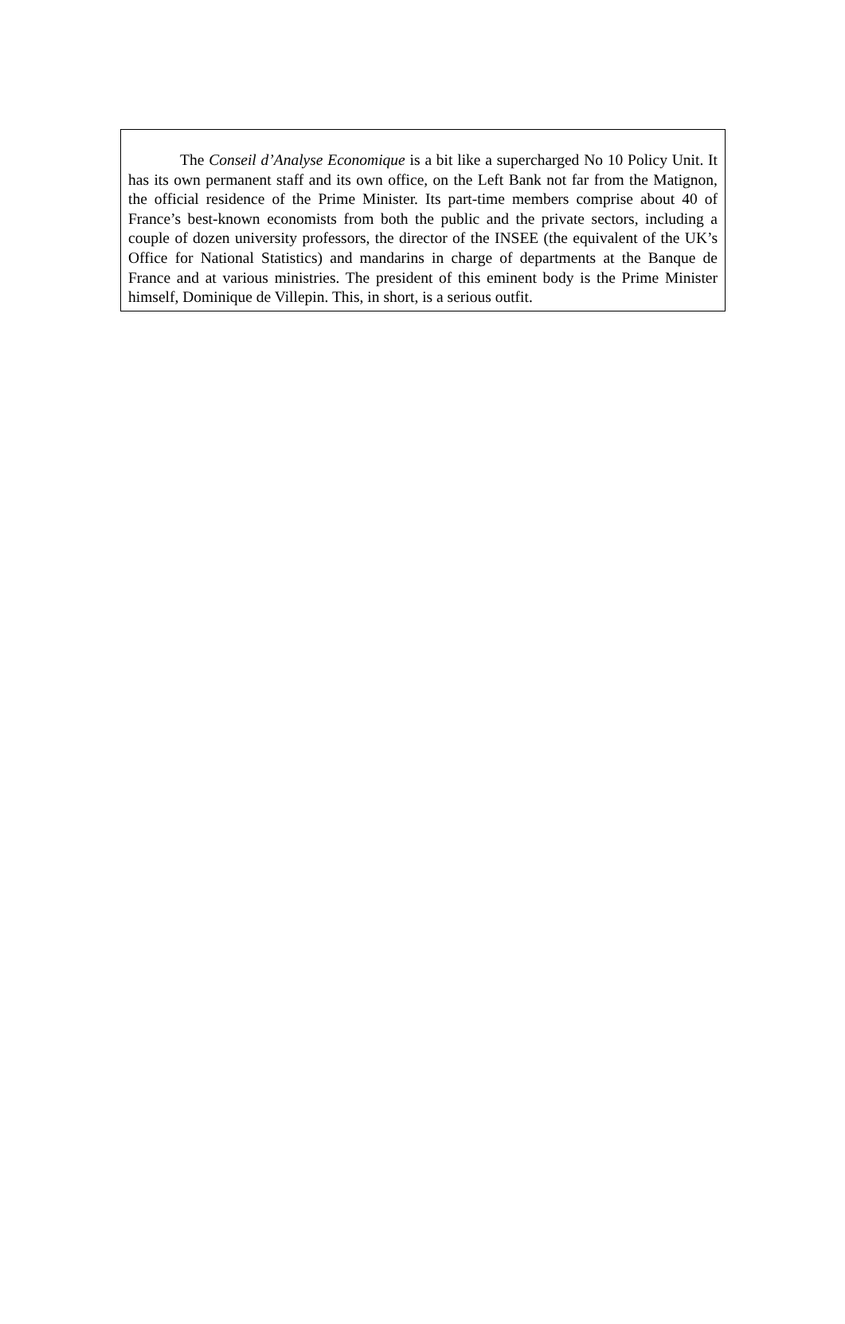The Conseil d’Analyse Economique is a bit like a supercharged No 10 Policy Unit. It has its own permanent staff and its own office, on the Left Bank not far from the Matignon, the official residence of the Prime Minister. Its part-time members comprise about 40 of France’s best-known economists from both the public and the private sectors, including a couple of dozen university professors, the director of the INSEE (the equivalent of the UK’s Office for National Statistics) and mandarins in charge of departments at the Banque de France and at various ministries. The president of this eminent body is the Prime Minister himself, Dominique de Villepin. This, in short, is a serious outfit.